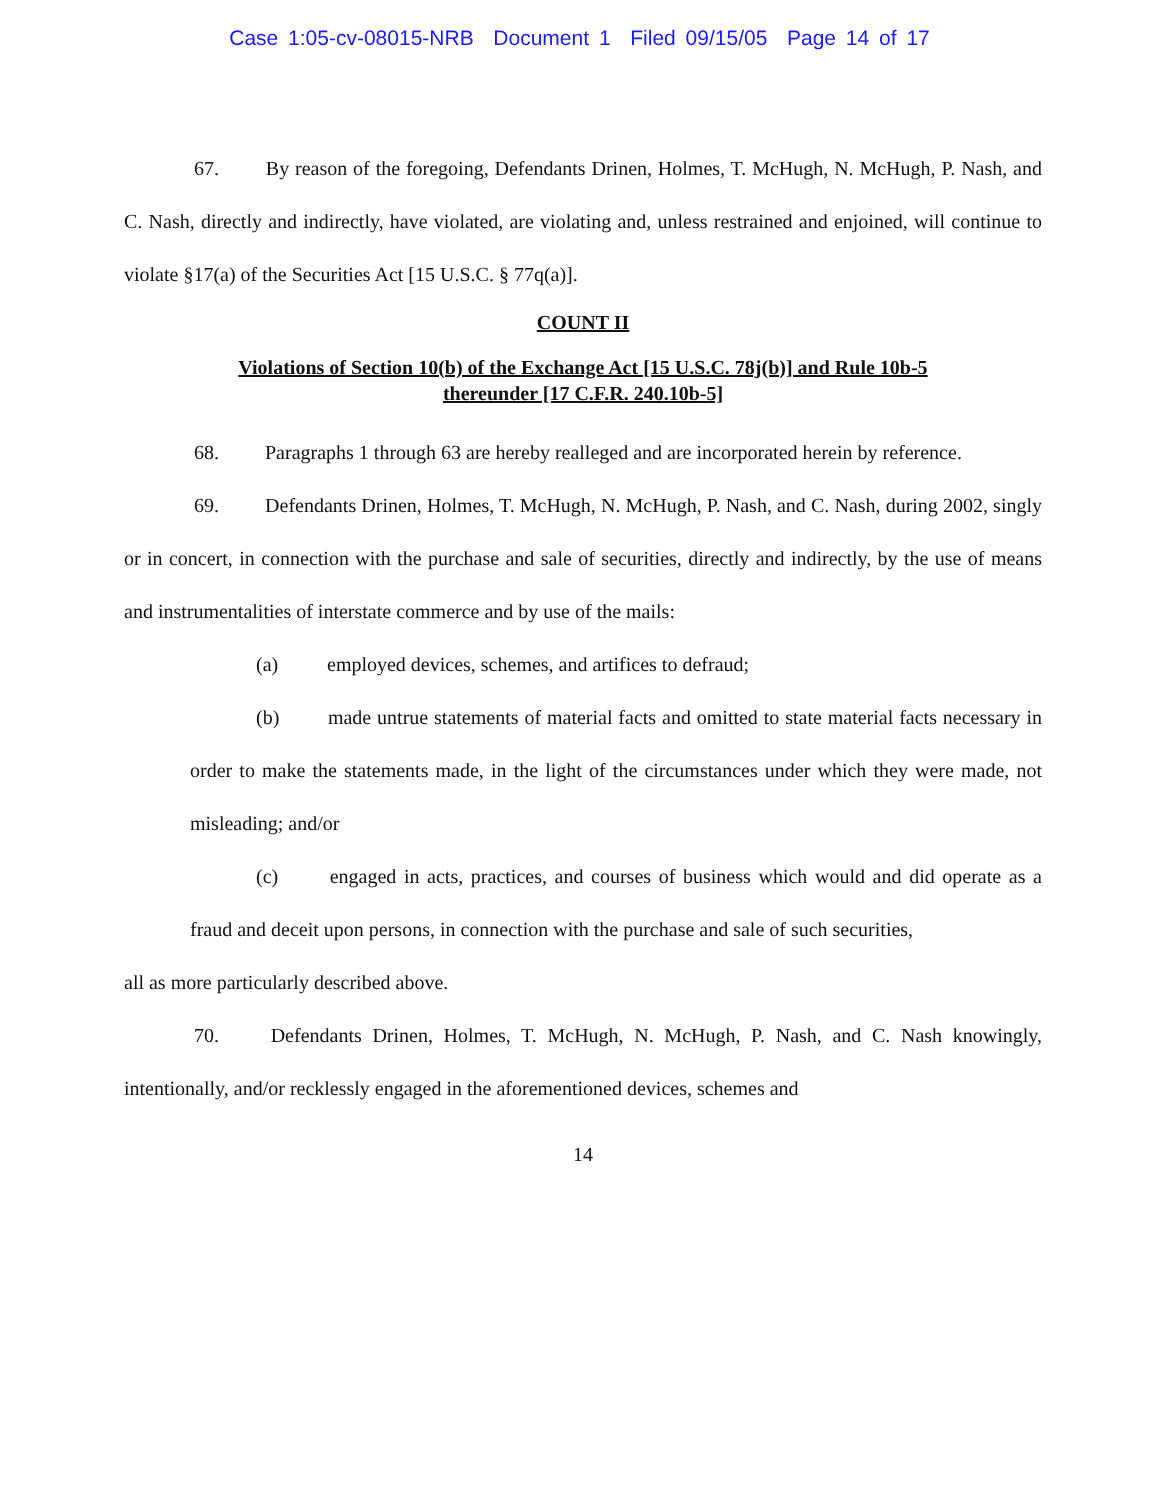Case 1:05-cv-08015-NRB Document 1 Filed 09/15/05 Page 14 of 17
67. By reason of the foregoing, Defendants Drinen, Holmes, T. McHugh, N. McHugh, P. Nash, and C. Nash, directly and indirectly, have violated, are violating and, unless restrained and enjoined, will continue to violate §17(a) of the Securities Act [15 U.S.C. § 77q(a)].
COUNT II
Violations of Section 10(b) of the Exchange Act [15 U.S.C. 78j(b)] and Rule 10b-5
thereunder [17 C.F.R. 240.10b-5]
68. Paragraphs 1 through 63 are hereby realleged and are incorporated herein by reference.
69. Defendants Drinen, Holmes, T. McHugh, N. McHugh, P. Nash, and C. Nash, during 2002, singly or in concert, in connection with the purchase and sale of securities, directly and indirectly, by the use of means and instrumentalities of interstate commerce and by use of the mails:
(a) employed devices, schemes, and artifices to defraud;
(b) made untrue statements of material facts and omitted to state material facts necessary in order to make the statements made, in the light of the circumstances under which they were made, not misleading; and/or
(c) engaged in acts, practices, and courses of business which would and did operate as a fraud and deceit upon persons, in connection with the purchase and sale of such securities,
all as more particularly described above.
70. Defendants Drinen, Holmes, T. McHugh, N. McHugh, P. Nash, and C. Nash knowingly, intentionally, and/or recklessly engaged in the aforementioned devices, schemes and
14